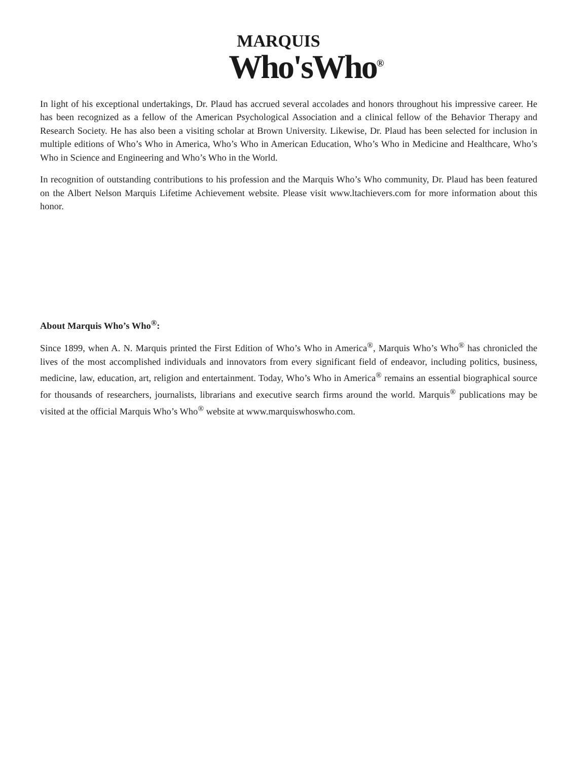MARQUIS
Who'sWho<sup>®</sup>
In light of his exceptional undertakings, Dr. Plaud has accrued several accolades and honors throughout his impressive career. He has been recognized as a fellow of the American Psychological Association and a clinical fellow of the Behavior Therapy and Research Society. He has also been a visiting scholar at Brown University. Likewise, Dr. Plaud has been selected for inclusion in multiple editions of Who’s Who in America, Who’s Who in American Education, Who’s Who in Medicine and Healthcare, Who’s Who in Science and Engineering and Who’s Who in the World.
In recognition of outstanding contributions to his profession and the Marquis Who’s Who community, Dr. Plaud has been featured on the Albert Nelson Marquis Lifetime Achievement website. Please visit www.ltachievers.com for more information about this honor.
About Marquis Who’s Who<sup>®</sup>:
Since 1899, when A. N. Marquis printed the First Edition of Who’s Who in America<sup>®</sup>, Marquis Who’s Who<sup>®</sup> has chronicled the lives of the most accomplished individuals and innovators from every significant field of endeavor, including politics, business, medicine, law, education, art, religion and entertainment. Today, Who’s Who in America<sup>®</sup> remains an essential biographical source for thousands of researchers, journalists, librarians and executive search firms around the world. Marquis<sup>®</sup> publications may be visited at the official Marquis Who’s Who<sup>®</sup> website at www.marquiswhoswho.com.